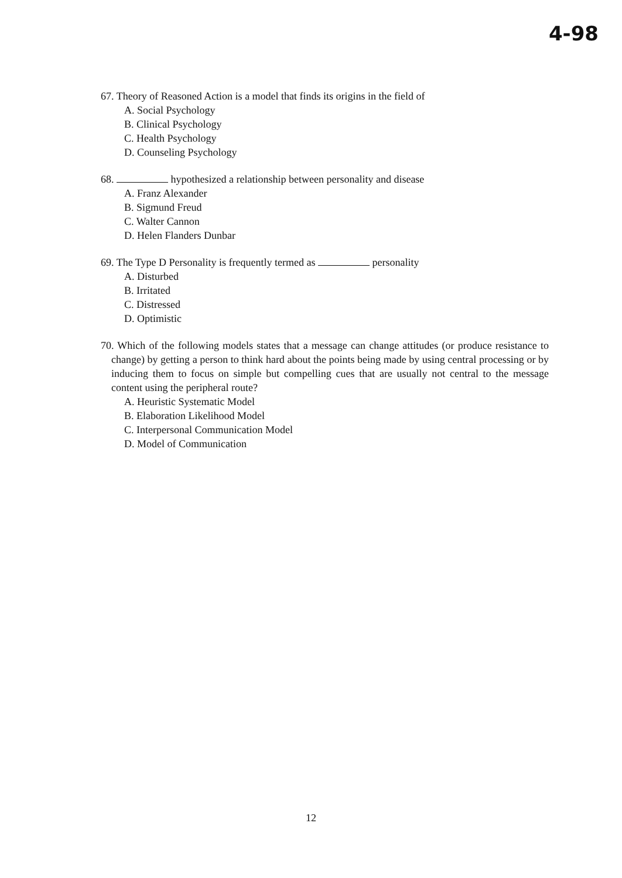4-98
67. Theory of Reasoned Action is a model that finds its origins in the field of
A. Social Psychology
B. Clinical Psychology
C. Health Psychology
D. Counseling Psychology
68. hypothesized a relationship between personality and disease
A. Franz Alexander
B. Sigmund Freud
C. Walter Cannon
D. Helen Flanders Dunbar
69. The Type D Personality is frequently termed as personality
A. Disturbed
B. Irritated
C. Distressed
D. Optimistic
70. Which of the following models states that a message can change attitudes (or produce resistance to change) by getting a person to think hard about the points being made by using central processing or by inducing them to focus on simple but compelling cues that are usually not central to the message content using the peripheral route?
A. Heuristic Systematic Model
B. Elaboration Likelihood Model
C. Interpersonal Communication Model
D. Model of Communication
12